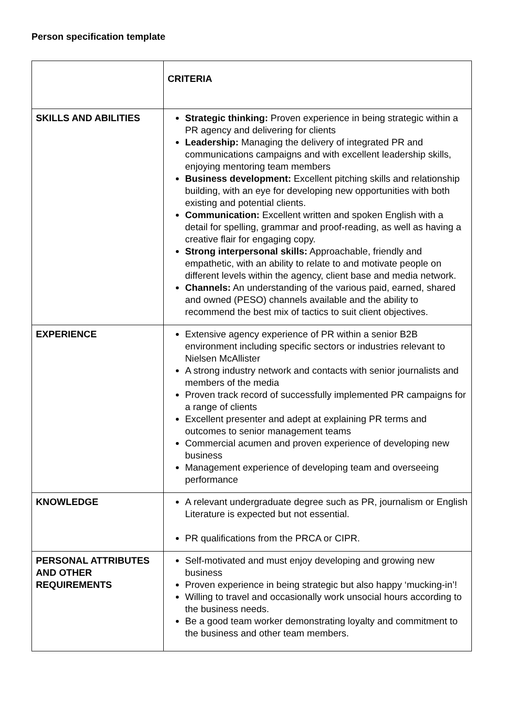Person specification template
| | CRITERIA |
| SKILLS AND ABILITIES | Strategic thinking: Proven experience in being strategic within a PR agency and delivering for clients Leadership: Managing the delivery of integrated PR and communications campaigns and with excellent leadership skills, enjoying mentoring team members Business development: Excellent pitching skills and relationship building, with an eye for developing new opportunities with both existing and potential clients. Communication: Excellent written and spoken English with a detail for spelling, grammar and proof-reading, as well as having a creative flair for engaging copy. Strong interpersonal skills: Approachable, friendly and empathetic, with an ability to relate to and motivate people on different levels within the agency, client base and media network. Channels: An understanding of the various paid, earned, shared and owned (PESO) channels available and the ability to recommend the best mix of tactics to suit client objectives. |
| EXPERIENCE | Extensive agency experience of PR within a senior B2B environment including specific sectors or industries relevant to Nielsen McAllister A strong industry network and contacts with senior journalists and members of the media Proven track record of successfully implemented PR campaigns for a range of clients Excellent presenter and adept at explaining PR terms and outcomes to senior management teams Commercial acumen and proven experience of developing new business Management experience of developing team and overseeing performance |
| KNOWLEDGE | A relevant undergraduate degree such as PR, journalism or English Literature is expected but not essential. PR qualifications from the PRCA or CIPR. |
| PERSONAL ATTRIBUTES AND OTHER REQUIREMENTS | Self-motivated and must enjoy developing and growing new business Proven experience in being strategic but also happy ‘mucking-in’! Willing to travel and occasionally work unsocial hours according to the business needs. Be a good team worker demonstrating loyalty and commitment to the business and other team members. |